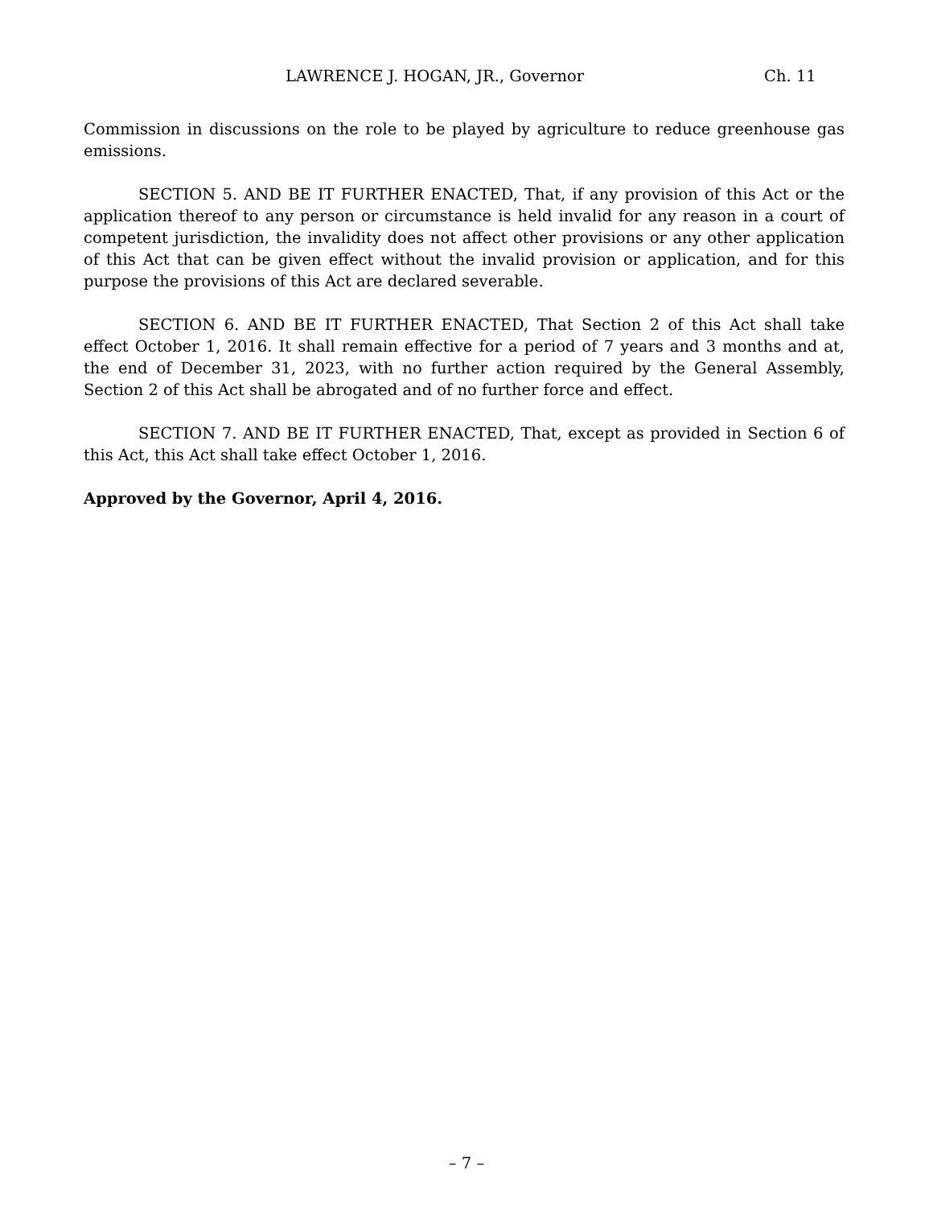LAWRENCE J. HOGAN, JR., Governor Ch. 11
Commission in discussions on the role to be played by agriculture to reduce greenhouse gas emissions.
SECTION 5. AND BE IT FURTHER ENACTED, That, if any provision of this Act or the application thereof to any person or circumstance is held invalid for any reason in a court of competent jurisdiction, the invalidity does not affect other provisions or any other application of this Act that can be given effect without the invalid provision or application, and for this purpose the provisions of this Act are declared severable.
SECTION 6. AND BE IT FURTHER ENACTED, That Section 2 of this Act shall take effect October 1, 2016. It shall remain effective for a period of 7 years and 3 months and at, the end of December 31, 2023, with no further action required by the General Assembly, Section 2 of this Act shall be abrogated and of no further force and effect.
SECTION 7. AND BE IT FURTHER ENACTED, That, except as provided in Section 6 of this Act, this Act shall take effect October 1, 2016.
Approved by the Governor, April 4, 2016.
– 7 –